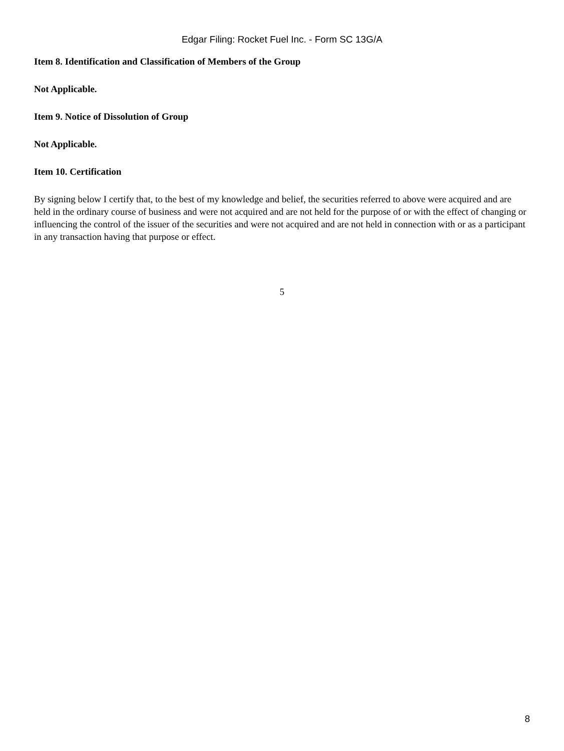Edgar Filing: Rocket Fuel Inc. - Form SC 13G/A
Item 8. Identification and Classification of Members of the Group
Not Applicable.
Item 9. Notice of Dissolution of Group
Not Applicable.
Item 10. Certification
By signing below I certify that, to the best of my knowledge and belief, the securities referred to above were acquired and are held in the ordinary course of business and were not acquired and are not held for the purpose of or with the effect of changing or influencing the control of the issuer of the securities and were not acquired and are not held in connection with or as a participant in any transaction having that purpose or effect.
5
8